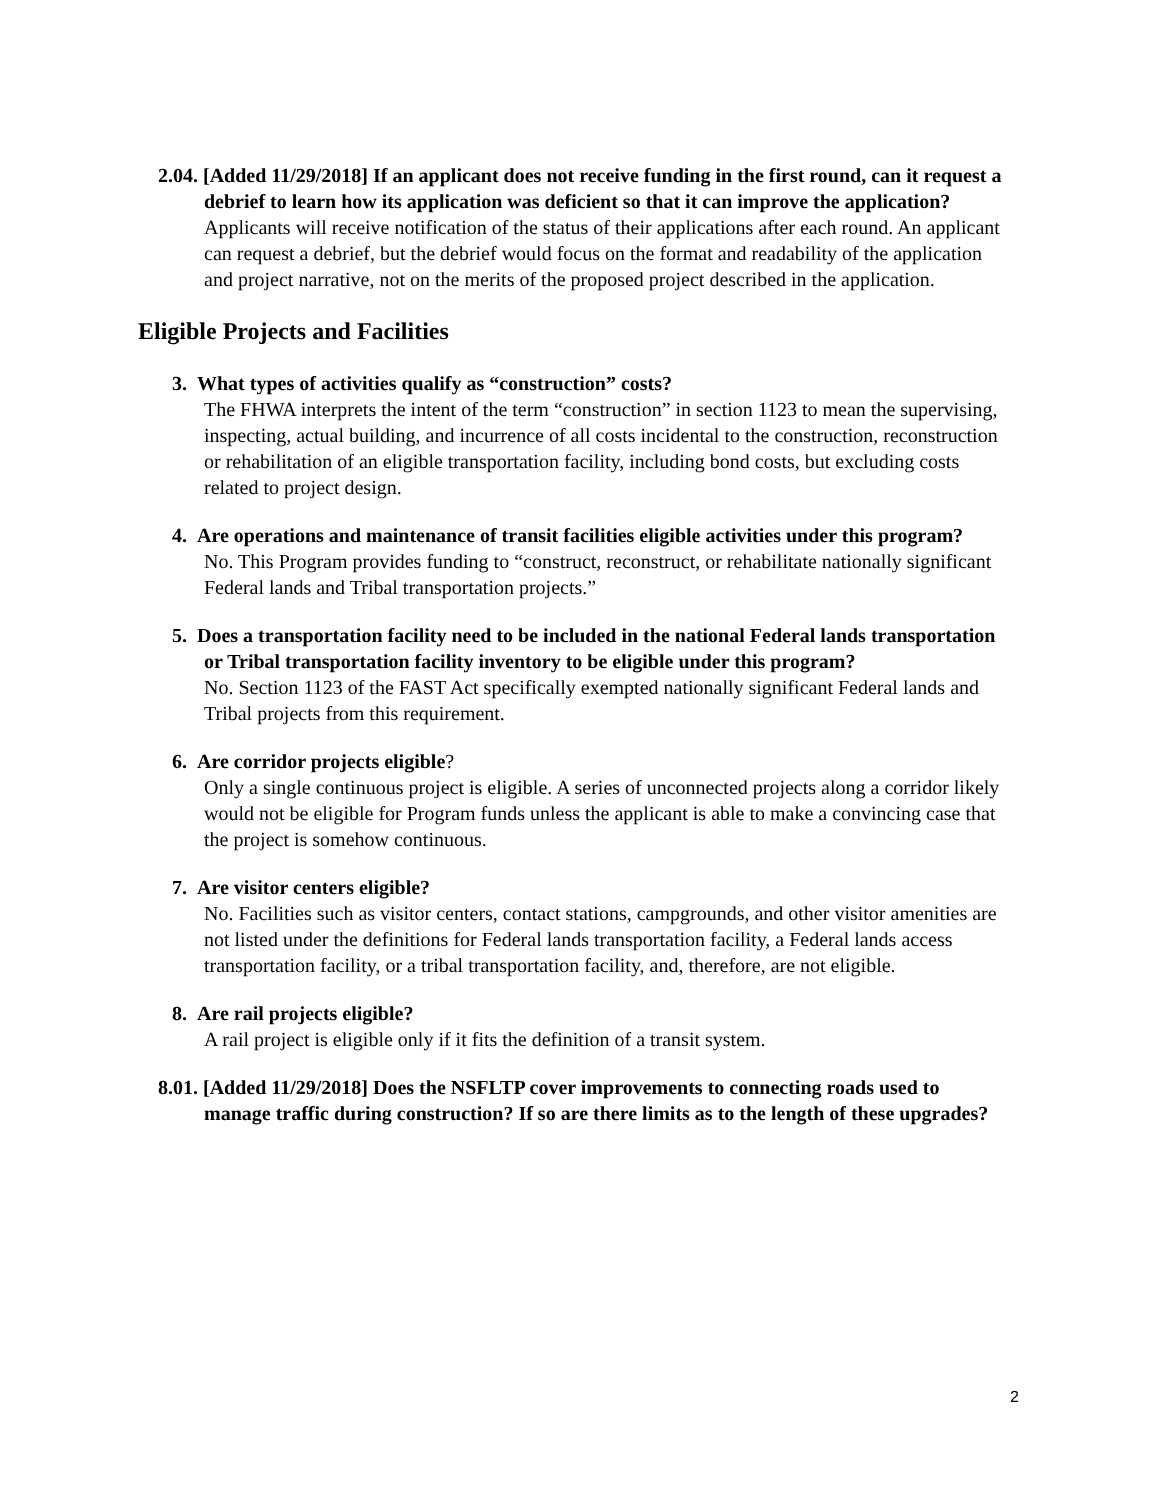2.04. [Added 11/29/2018] If an applicant does not receive funding in the first round, can it request a debrief to learn how its application was deficient so that it can improve the application?
Applicants will receive notification of the status of their applications after each round. An applicant can request a debrief, but the debrief would focus on the format and readability of the application and project narrative, not on the merits of the proposed project described in the application.
Eligible Projects and Facilities
3. What types of activities qualify as “construction” costs?
The FHWA interprets the intent of the term “construction” in section 1123 to mean the supervising, inspecting, actual building, and incurrence of all costs incidental to the construction, reconstruction or rehabilitation of an eligible transportation facility, including bond costs, but excluding costs related to project design.
4. Are operations and maintenance of transit facilities eligible activities under this program?
No. This Program provides funding to “construct, reconstruct, or rehabilitate nationally significant Federal lands and Tribal transportation projects.”
5. Does a transportation facility need to be included in the national Federal lands transportation or Tribal transportation facility inventory to be eligible under this program?
No. Section 1123 of the FAST Act specifically exempted nationally significant Federal lands and Tribal projects from this requirement.
6. Are corridor projects eligible?
Only a single continuous project is eligible. A series of unconnected projects along a corridor likely would not be eligible for Program funds unless the applicant is able to make a convincing case that the project is somehow continuous.
7. Are visitor centers eligible?
No. Facilities such as visitor centers, contact stations, campgrounds, and other visitor amenities are not listed under the definitions for Federal lands transportation facility, a Federal lands access transportation facility, or a tribal transportation facility, and, therefore, are not eligible.
8. Are rail projects eligible?
A rail project is eligible only if it fits the definition of a transit system.
8.01. [Added 11/29/2018] Does the NSFLTP cover improvements to connecting roads used to manage traffic during construction? If so are there limits as to the length of these upgrades?
2